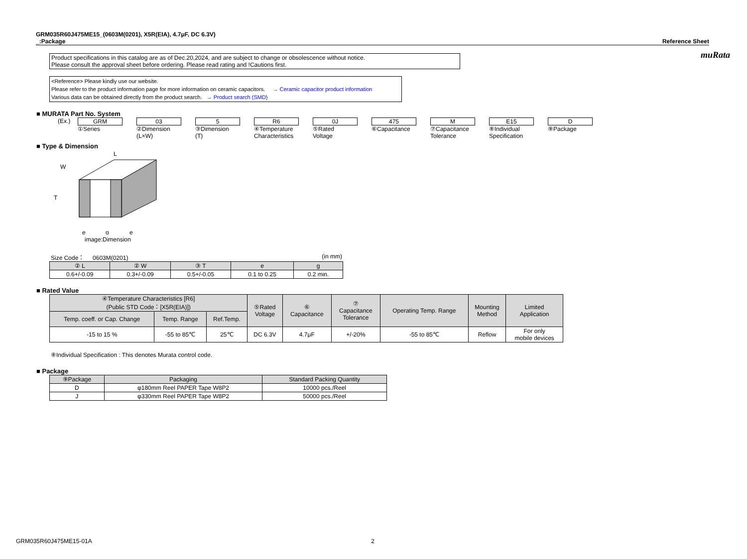muRata
GRM035R60J475ME15_(0603M(0201), X5R(EIA), 4.7μF, DC 6.3V)
_:Package Reference Sheet
Product specifications in this catalog are as of Dec.20,2024, and are subject to change or obsolescence without notice.
Please consult the approval sheet before ordering. Please read rating and !Cautions first.
<Reference> Please kindly use our website.
Please refer to the product information page for more information on ceramic capacitors. → Ceramic capacitor product information
Various data can be obtained directly from the product search. → Product search (SMD)
■ MURATA Part No. System
(Ex.) GRM
①Series
03
②Dimension
(L×W)
5
③Dimension
(T)
R6
④Temperature
Characteristics
0J
⑤Rated
Voltage
475
⑥Capacitance
M
⑦Capacitance
Tolerance
E15
⑧Individual
Specification
D
⑨Package
■ Type & Dimension
L
W
T
e
g
e
image:Dimension
Size Code： 0603M(0201) (in mm)
| ② L | ② W | ③ T | e | g |
| --- | --- | --- | --- | --- |
| 0.6+/-0.09 | 0.3+/-0.09 | 0.5+/-0.05 | 0.1 to 0.25 | 0.2 min. |
■ Rated Value
| ④Temperature Characteristics [R6] (Public STD Code：[X5R(EIA)]) | | | ⑤Rated Voltage | ⑥ Capacitance | ⑦ Capacitance Tolerance | Operating Temp. Range | Mounting Method | Limited Application |
| --- | --- | --- | --- | --- | --- | --- | --- | --- |
| Temp. coeff. or Cap. Change | Temp. Range | Ref.Temp. | | | | | | |
| -15 to 15 % | -55 to 85℃ | 25℃ | DC 6.3V | 4.7μF | +/-20% | -55 to 85℃ | Reflow | For only mobile devices |
⑧Individual Specification : This denotes Murata control code.
■ Package
| ⑨Package | Packaging | Standard Packing Quantity |
| --- | --- | --- |
| D | φ180mm Reel PAPER Tape W8P2 | 10000 pcs./Reel |
| J | φ330mm Reel PAPER Tape W8P2 | 50000 pcs./Reel |
GRM035R60J475ME15-01A 2